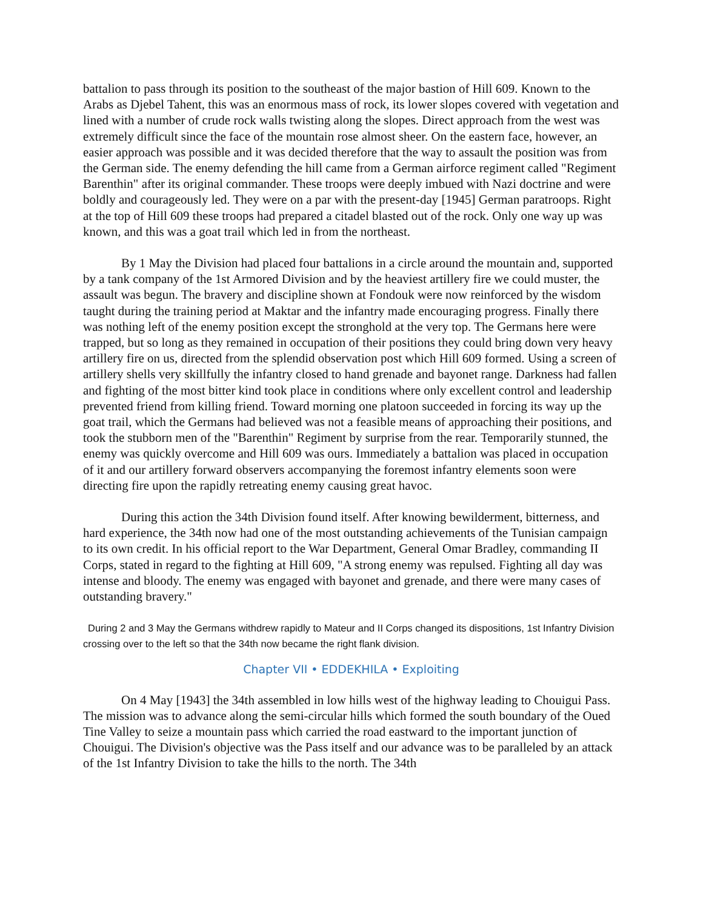battalion to pass through its position to the southeast of the major bastion of Hill 609. Known to the Arabs as Djebel Tahent, this was an enormous mass of rock, its lower slopes covered with vegetation and lined with a number of crude rock walls twisting along the slopes. Direct approach from the west was extremely difficult since the face of the mountain rose almost sheer. On the eastern face, however, an easier approach was possible and it was decided therefore that the way to assault the position was from the German side. The enemy defending the hill came from a German airforce regiment called "Regiment Barenthin" after its original commander. These troops were deeply imbued with Nazi doctrine and were boldly and courageously led. They were on a par with the present-day [1945] German paratroops. Right at the top of Hill 609 these troops had prepared a citadel blasted out of the rock. Only one way up was known, and this was a goat trail which led in from the northeast.
By 1 May the Division had placed four battalions in a circle around the mountain and, supported by a tank company of the 1st Armored Division and by the heaviest artillery fire we could muster, the assault was begun. The bravery and discipline shown at Fondouk were now reinforced by the wisdom taught during the training period at Maktar and the infantry made encouraging progress. Finally there was nothing left of the enemy position except the stronghold at the very top. The Germans here were trapped, but so long as they remained in occupation of their positions they could bring down very heavy artillery fire on us, directed from the splendid observation post which Hill 609 formed. Using a screen of artillery shells very skillfully the infantry closed to hand grenade and bayonet range. Darkness had fallen and fighting of the most bitter kind took place in conditions where only excellent control and leadership prevented friend from killing friend. Toward morning one platoon succeeded in forcing its way up the goat trail, which the Germans had believed was not a feasible means of approaching their positions, and took the stubborn men of the "Barenthin" Regiment by surprise from the rear. Temporarily stunned, the enemy was quickly overcome and Hill 609 was ours. Immediately a battalion was placed in occupation of it and our artillery forward observers accompanying the foremost infantry elements soon were directing fire upon the rapidly retreating enemy causing great havoc.
During this action the 34th Division found itself. After knowing bewilderment, bitterness, and hard experience, the 34th now had one of the most outstanding achievements of the Tunisian campaign to its own credit. In his official report to the War Department, General Omar Bradley, commanding II Corps, stated in regard to the fighting at Hill 609, "A strong enemy was repulsed. Fighting all day was intense and bloody. The enemy was engaged with bayonet and grenade, and there were many cases of outstanding bravery."
During 2 and 3 May the Germans withdrew rapidly to Mateur and II Corps changed its dispositions, 1st Infantry Division crossing over to the left so that the 34th now became the right flank division.
Chapter VII • EDDEKHILA • Exploiting
On 4 May [1943] the 34th assembled in low hills west of the highway leading to Chouigui Pass. The mission was to advance along the semi-circular hills which formed the south boundary of the Oued Tine Valley to seize a mountain pass which carried the road eastward to the important junction of Chouigui. The Division's objective was the Pass itself and our advance was to be paralleled by an attack of the 1st Infantry Division to take the hills to the north. The 34th